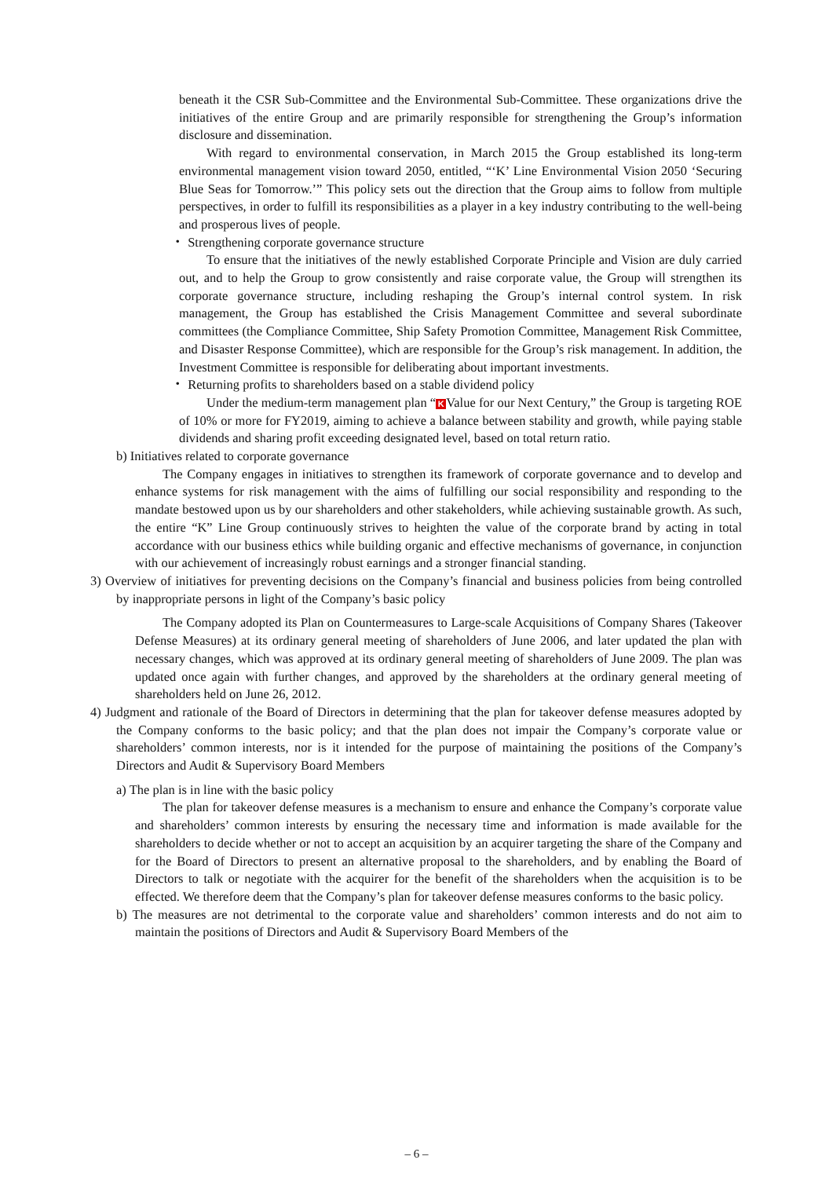beneath it the CSR Sub-Committee and the Environmental Sub-Committee. These organizations drive the initiatives of the entire Group and are primarily responsible for strengthening the Group’s information disclosure and dissemination.
With regard to environmental conservation, in March 2015 the Group established its long-term environmental management vision toward 2050, entitled, “‘K’ Line Environmental Vision 2050 ‘Securing Blue Seas for Tomorrow.’” This policy sets out the direction that the Group aims to follow from multiple perspectives, in order to fulfill its responsibilities as a player in a key industry contributing to the well-being and prosperous lives of people.
・ Strengthening corporate governance structure
To ensure that the initiatives of the newly established Corporate Principle and Vision are duly carried out, and to help the Group to grow consistently and raise corporate value, the Group will strengthen its corporate governance structure, including reshaping the Group’s internal control system. In risk management, the Group has established the Crisis Management Committee and several subordinate committees (the Compliance Committee, Ship Safety Promotion Committee, Management Risk Committee, and Disaster Response Committee), which are responsible for the Group’s risk management. In addition, the Investment Committee is responsible for deliberating about important investments.
・ Returning profits to shareholders based on a stable dividend policy
Under the medium-term management plan “K Value for our Next Century,” the Group is targeting ROE of 10% or more for FY2019, aiming to achieve a balance between stability and growth, while paying stable dividends and sharing profit exceeding designated level, based on total return ratio.
b) Initiatives related to corporate governance
The Company engages in initiatives to strengthen its framework of corporate governance and to develop and enhance systems for risk management with the aims of fulfilling our social responsibility and responding to the mandate bestowed upon us by our shareholders and other stakeholders, while achieving sustainable growth. As such, the entire “K” Line Group continuously strives to heighten the value of the corporate brand by acting in total accordance with our business ethics while building organic and effective mechanisms of governance, in conjunction with our achievement of increasingly robust earnings and a stronger financial standing.
3) Overview of initiatives for preventing decisions on the Company’s financial and business policies from being controlled by inappropriate persons in light of the Company’s basic policy
The Company adopted its Plan on Countermeasures to Large-scale Acquisitions of Company Shares (Takeover Defense Measures) at its ordinary general meeting of shareholders of June 2006, and later updated the plan with necessary changes, which was approved at its ordinary general meeting of shareholders of June 2009. The plan was updated once again with further changes, and approved by the shareholders at the ordinary general meeting of shareholders held on June 26, 2012.
4) Judgment and rationale of the Board of Directors in determining that the plan for takeover defense measures adopted by the Company conforms to the basic policy; and that the plan does not impair the Company’s corporate value or shareholders’ common interests, nor is it intended for the purpose of maintaining the positions of the Company’s Directors and Audit & Supervisory Board Members
a) The plan is in line with the basic policy
The plan for takeover defense measures is a mechanism to ensure and enhance the Company’s corporate value and shareholders’ common interests by ensuring the necessary time and information is made available for the shareholders to decide whether or not to accept an acquisition by an acquirer targeting the share of the Company and for the Board of Directors to present an alternative proposal to the shareholders, and by enabling the Board of Directors to talk or negotiate with the acquirer for the benefit of the shareholders when the acquisition is to be effected. We therefore deem that the Company’s plan for takeover defense measures conforms to the basic policy.
b) The measures are not detrimental to the corporate value and shareholders’ common interests and do not aim to maintain the positions of Directors and Audit & Supervisory Board Members of the
– 6 –